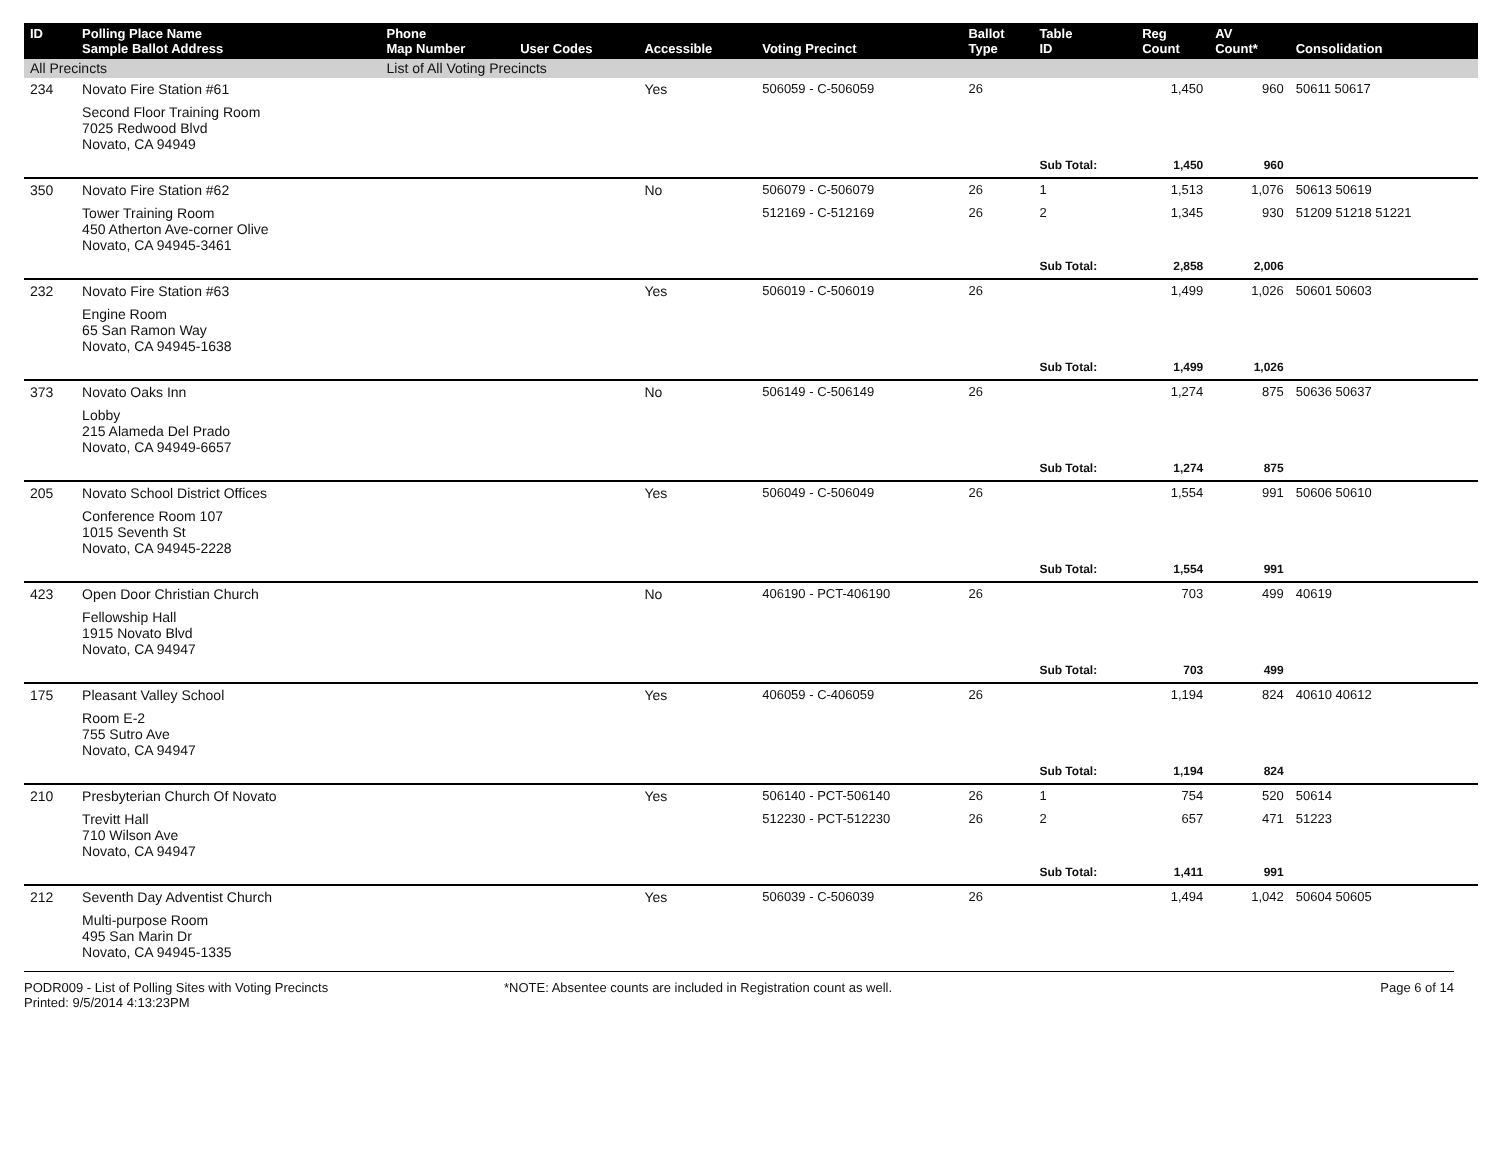| ID | Polling Place Name Sample Ballot Address | Phone Map Number | User Codes | Accessible | Voting Precinct | Ballot Type | Table ID | Reg Count | AV Count* | Consolidation |
| --- | --- | --- | --- | --- | --- | --- | --- | --- | --- | --- |
| All Precincts | | List of All Voting Precincts | | | | | | | | |
| 234 | Novato Fire Station #61 | | | Yes | 506059 - C-506059 | 26 | | 1,450 | 960 | 50611 50617 |
| | Second Floor Training Room 7025 Redwood Blvd Novato, CA 94949 | | | | | | | | | |
| | | | | | | | Sub Total: | 1,450 | 960 | |
| 350 | Novato Fire Station #62 | | | No | 506079 - C-506079 | 26 | 1 | 1,513 | 1,076 | 50613 50619 |
| | Tower Training Room 450 Atherton Ave-corner Olive Novato, CA 94945-3461 | | | | 512169 - C-512169 | 26 | 2 | 1,345 | 930 | 51209 51218 51221 |
| | | | | | | | Sub Total: | 2,858 | 2,006 | |
| 232 | Novato Fire Station #63 | | | Yes | 506019 - C-506019 | 26 | | 1,499 | 1,026 | 50601 50603 |
| | Engine Room 65 San Ramon Way Novato, CA 94945-1638 | | | | | | | | | |
| | | | | | | | Sub Total: | 1,499 | 1,026 | |
| 373 | Novato Oaks Inn | | | No | 506149 - C-506149 | 26 | | 1,274 | 875 | 50636 50637 |
| | Lobby 215 Alameda Del Prado Novato, CA 94949-6657 | | | | | | | | | |
| | | | | | | | Sub Total: | 1,274 | 875 | |
| 205 | Novato School District Offices | | | Yes | 506049 - C-506049 | 26 | | 1,554 | 991 | 50606 50610 |
| | Conference Room 107 1015 Seventh St Novato, CA 94945-2228 | | | | | | | | | |
| | | | | | | | Sub Total: | 1,554 | 991 | |
| 423 | Open Door Christian Church | | | No | 406190 - PCT-406190 | 26 | | 703 | 499 | 40619 |
| | Fellowship Hall 1915 Novato Blvd Novato, CA 94947 | | | | | | | | | |
| | | | | | | | Sub Total: | 703 | 499 | |
| 175 | Pleasant Valley School | | | Yes | 406059 - C-406059 | 26 | | 1,194 | 824 | 40610 40612 |
| | Room E-2 755 Sutro Ave Novato, CA 94947 | | | | | | | | | |
| | | | | | | | Sub Total: | 1,194 | 824 | |
| 210 | Presbyterian Church Of Novato | | | Yes | 506140 - PCT-506140 | 26 | 1 | 754 | 520 | 50614 |
| | Trevitt Hall 710 Wilson Ave Novato, CA 94947 | | | | 512230 - PCT-512230 | 26 | 2 | 657 | 471 | 51223 |
| | | | | | | | Sub Total: | 1,411 | 991 | |
| 212 | Seventh Day Adventist Church | | | Yes | 506039 - C-506039 | 26 | | 1,494 | 1,042 | 50604 50605 |
| | Multi-purpose Room 495 San Marin Dr Novato, CA 94945-1335 | | | | | | | | | |
PODR009 - List of Polling Sites with Voting Precincts
Printed: 9/5/2014 4:13:23PM
*NOTE: Absentee counts are included in Registration count as well.
Page 6 of 14